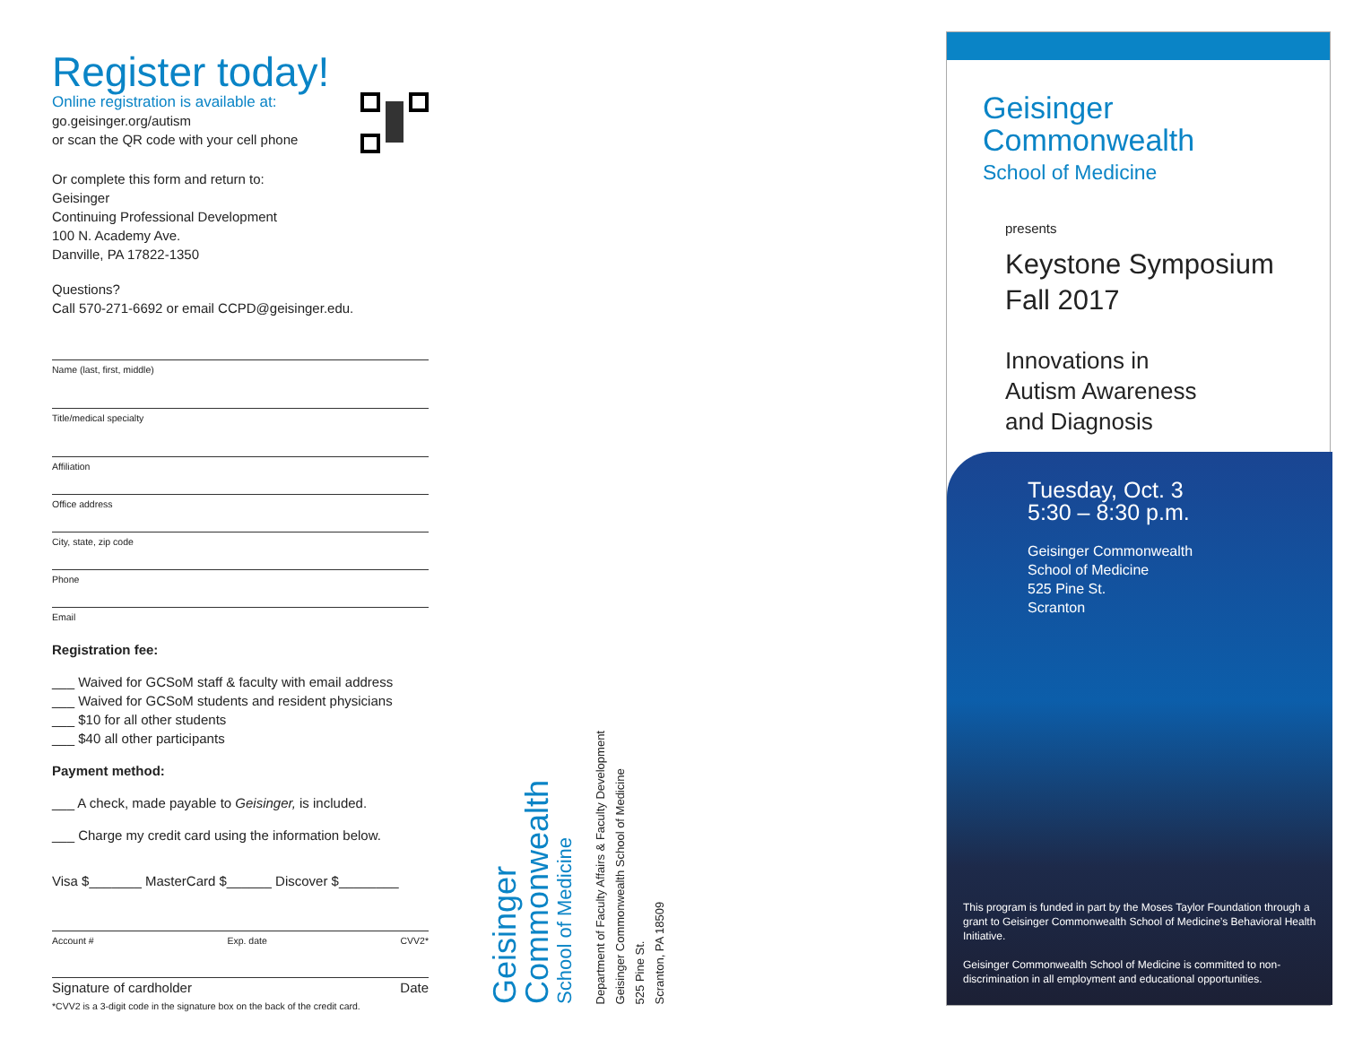Register today!
Online registration is available at:
go.geisinger.org/autism
or scan the QR code with your cell phone
Or complete this form and return to:
Geisinger
Continuing Professional Development
100 N. Academy Ave.
Danville, PA 17822-1350
Questions?
Call 570-271-6692 or email CCPD@geisinger.edu.
Name (last, first, middle)
Title/medical specialty
Affiliation
Office address
City, state, zip code
Phone
Email
Registration fee:
___ Waived for GCSoM staff & faculty with email address
___ Waived for GCSoM students and resident physicians
___ $10 for all other students
___ $40 all other participants
Payment method:
___ A check, made payable to Geisinger, is included.
___ Charge my credit card using the information below.
Visa $_______ MasterCard $______ Discover $________
Account # Exp. date CVV2*
Signature of cardholder Date
*CVV2 is a 3-digit code in the signature box on the back of the credit card.
Geisinger
Commonwealth
School of Medicine
Department of Faculty Affairs & Faculty Development
Geisinger Commonwealth School of Medicine
525 Pine St.
Scranton, PA 18509
Geisinger
Commonwealth
School of Medicine
presents
Keystone Symposium
Fall 2017
Innovations in
Autism Awareness
and Diagnosis
Tuesday, Oct. 3
5:30 – 8:30 p.m.
Geisinger Commonwealth
School of Medicine
525 Pine St.
Scranton
This program is funded in part by the Moses Taylor Foundation through a grant to Geisinger Commonwealth School of Medicine’s Behavioral Health Initiative.
Geisinger Commonwealth School of Medicine is committed to non-discrimination in all employment and educational opportunities.